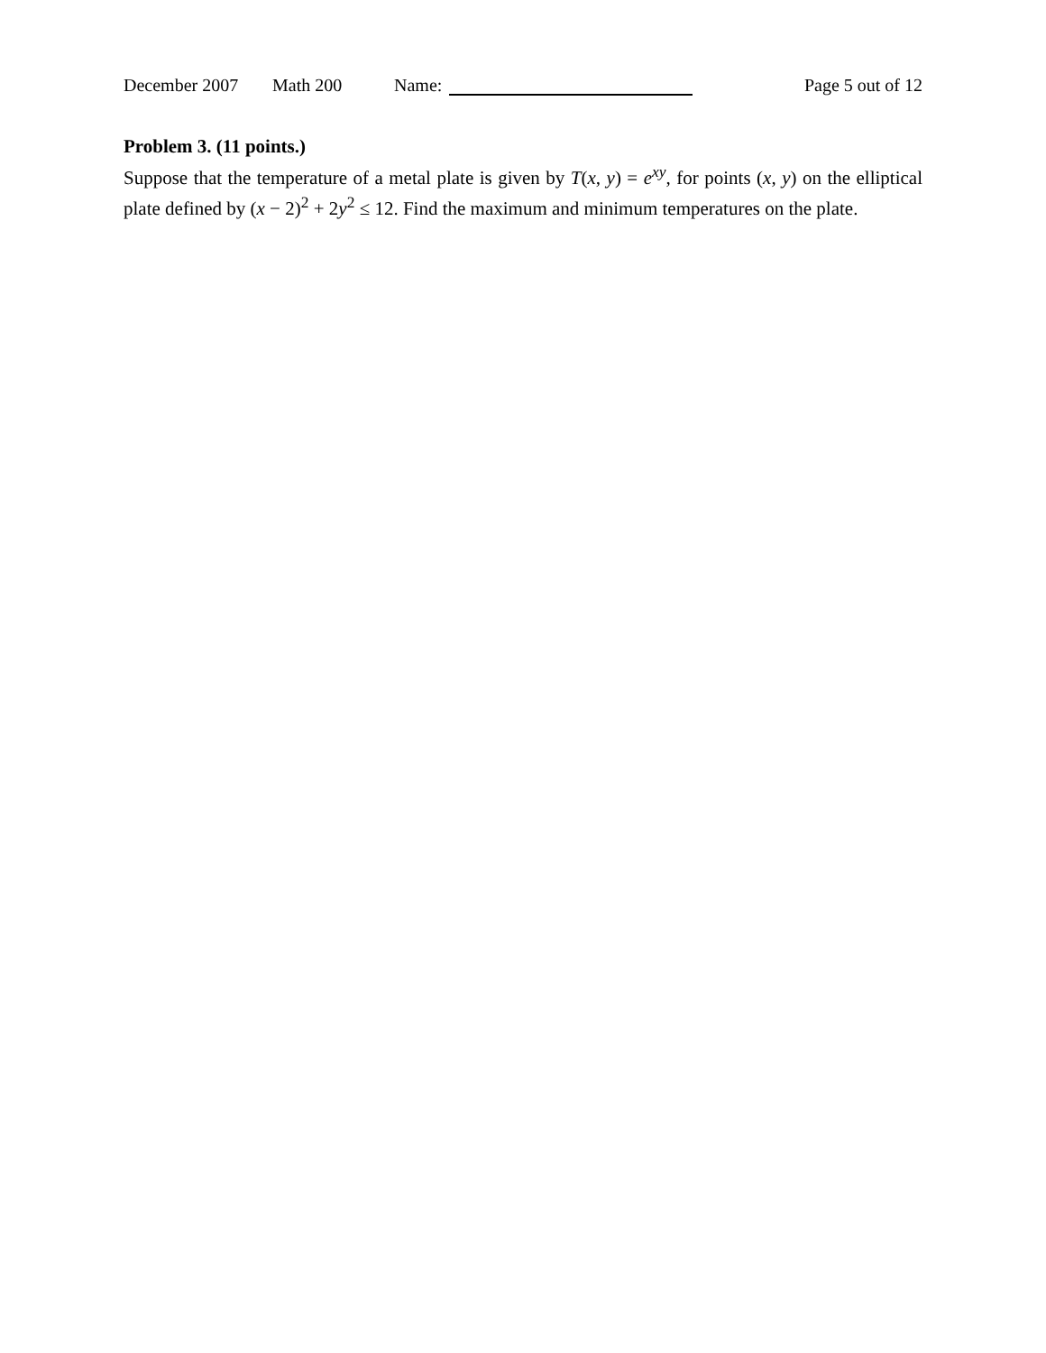December 2007 Math 200 Name: Page 5 out of 12
Problem 3. (11 points.)
Suppose that the temperature of a metal plate is given by T(x, y) = e<sup>xy</sup>, for points (x, y) on the elliptical plate defined by (x − 2)<sup>2</sup> + 2y<sup>2</sup> ≤ 12. Find the maximum and minimum temperatures on the plate.